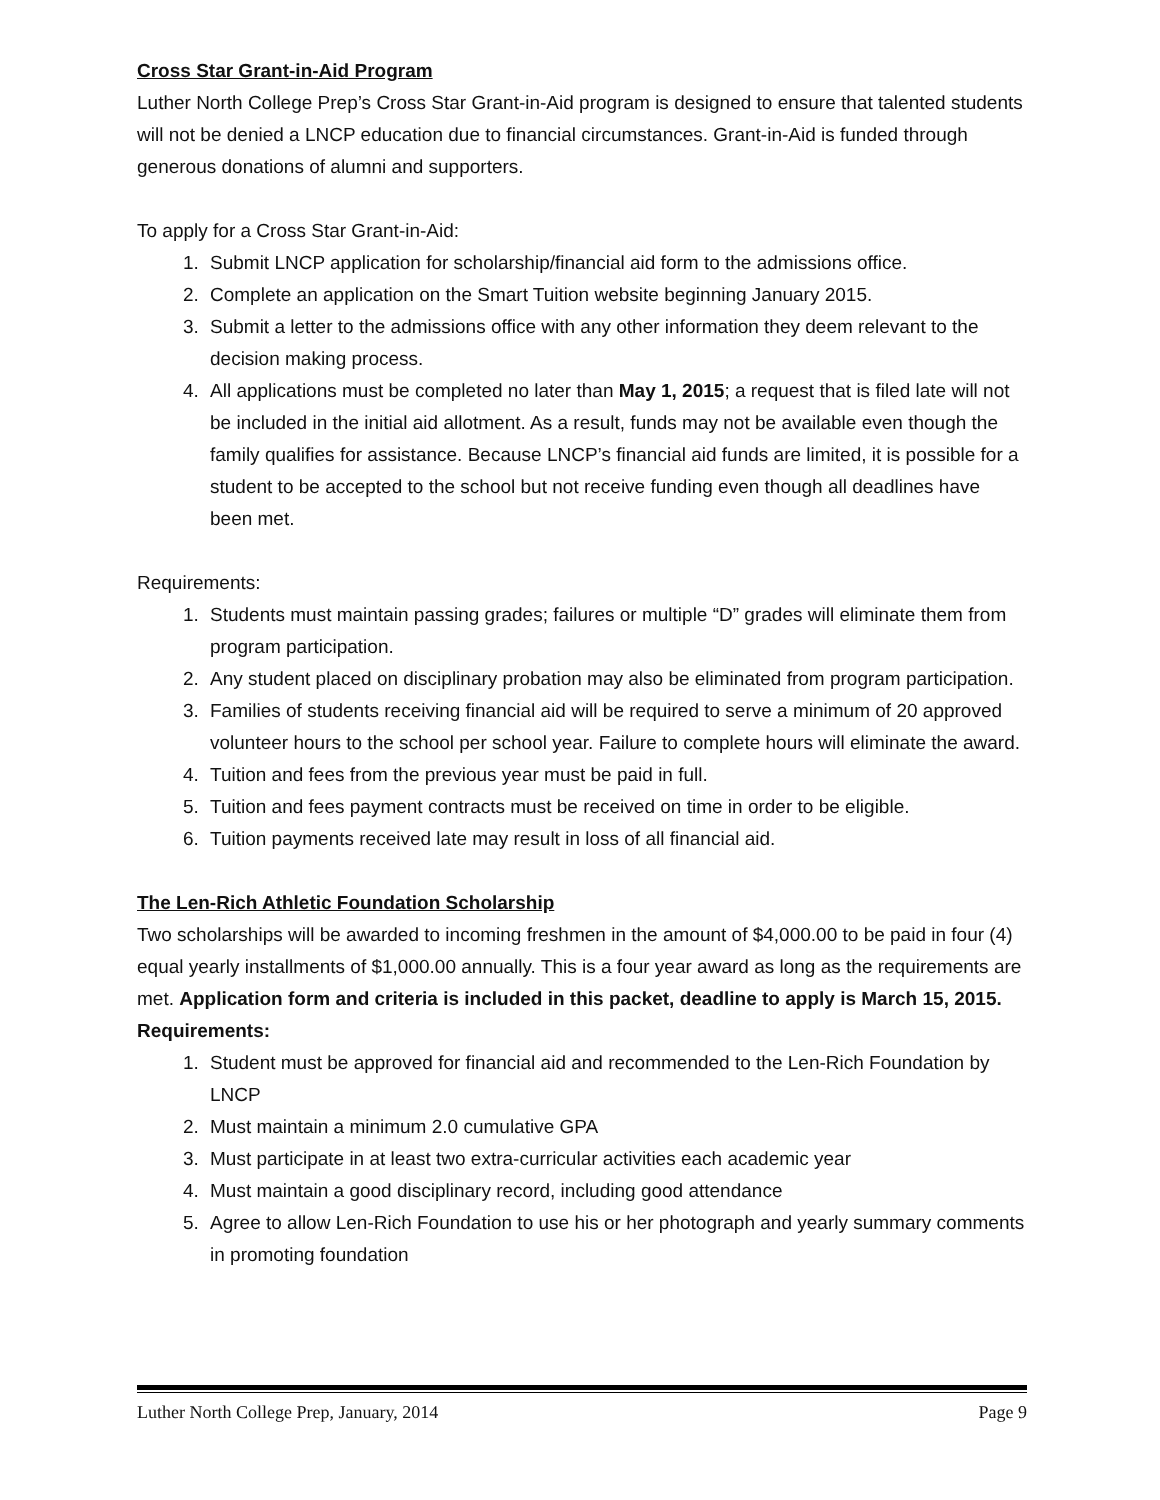Cross Star Grant-in-Aid Program
Luther North College Prep’s Cross Star Grant-in-Aid program is designed to ensure that talented students will not be denied a LNCP education due to financial circumstances. Grant-in-Aid is funded through generous donations of alumni and supporters.
To apply for a Cross Star Grant-in-Aid:
1. Submit LNCP application for scholarship/financial aid form to the admissions office.
2. Complete an application on the Smart Tuition website beginning January 2015.
3. Submit a letter to the admissions office with any other information they deem relevant to the decision making process.
4. All applications must be completed no later than May 1, 2015; a request that is filed late will not be included in the initial aid allotment. As a result, funds may not be available even though the family qualifies for assistance. Because LNCP’s financial aid funds are limited, it is possible for a student to be accepted to the school but not receive funding even though all deadlines have been met.
Requirements:
1. Students must maintain passing grades; failures or multiple “D” grades will eliminate them from program participation.
2. Any student placed on disciplinary probation may also be eliminated from program participation.
3. Families of students receiving financial aid will be required to serve a minimum of 20 approved volunteer hours to the school per school year. Failure to complete hours will eliminate the award.
4. Tuition and fees from the previous year must be paid in full.
5. Tuition and fees payment contracts must be received on time in order to be eligible.
6. Tuition payments received late may result in loss of all financial aid.
The Len-Rich Athletic Foundation Scholarship
Two scholarships will be awarded to incoming freshmen in the amount of $4,000.00 to be paid in four (4) equal yearly installments of $1,000.00 annually. This is a four year award as long as the requirements are met. Application form and criteria is included in this packet, deadline to apply is March 15, 2015.
Requirements:
1. Student must be approved for financial aid and recommended to the Len-Rich Foundation by LNCP
2. Must maintain a minimum 2.0 cumulative GPA
3. Must participate in at least two extra-curricular activities each academic year
4. Must maintain a good disciplinary record, including good attendance
5. Agree to allow Len-Rich Foundation to use his or her photograph and yearly summary comments in promoting foundation
Luther North College Prep, January, 2014 Page 9